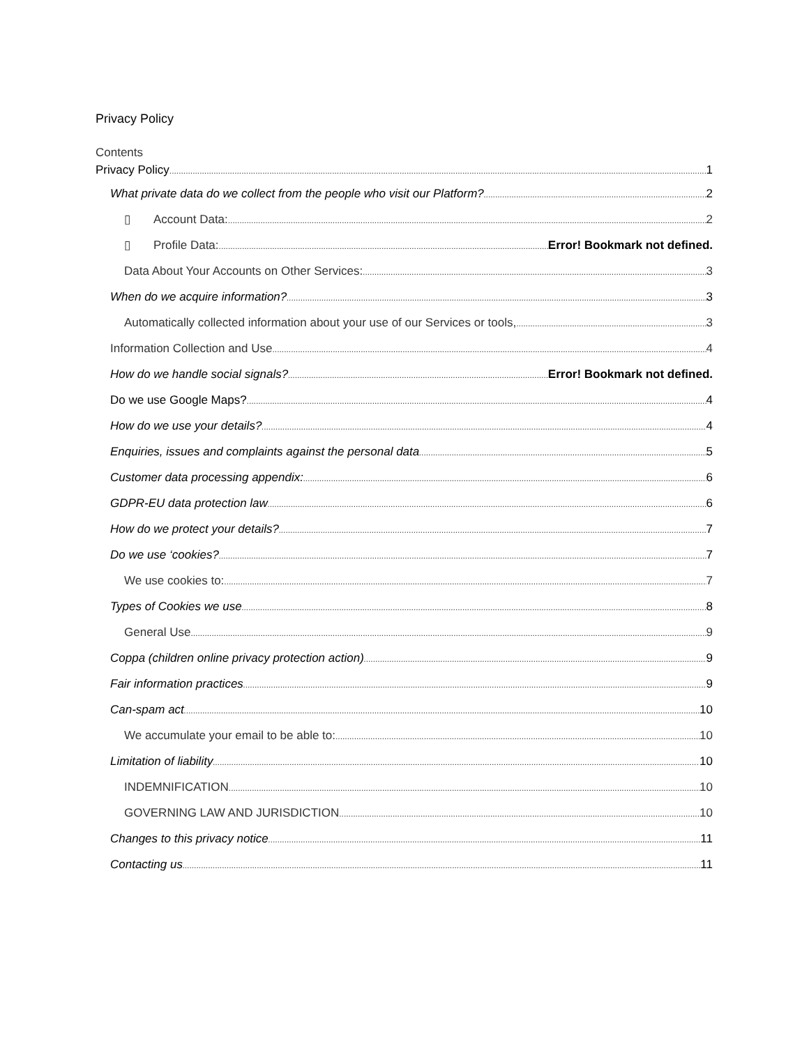Privacy Policy
Contents
Privacy Policy 1
What private data do we collect from the people who visit our Platform? 2
▯ Account Data: 2
▯ Profile Data: Error! Bookmark not defined.
Data About Your Accounts on Other Services: 3
When do we acquire information? 3
Automatically collected information about your use of our Services or tools, 3
Information Collection and Use 4
How do we handle social signals? Error! Bookmark not defined.
Do we use Google Maps? 4
How do we use your details? 4
Enquiries, issues and complaints against the personal data 5
Customer data processing appendix: 6
GDPR-EU data protection law 6
How do we protect your details? 7
Do we use ‘cookies? 7
We use cookies to: 7
Types of Cookies we use 8
General Use 9
Coppa (children online privacy protection action) 9
Fair information practices 9
Can-spam act 10
We accumulate your email to be able to: 10
Limitation of liability 10
INDEMNIFICATION 10
GOVERNING LAW AND JURISDICTION 10
Changes to this privacy notice 11
Contacting us 11